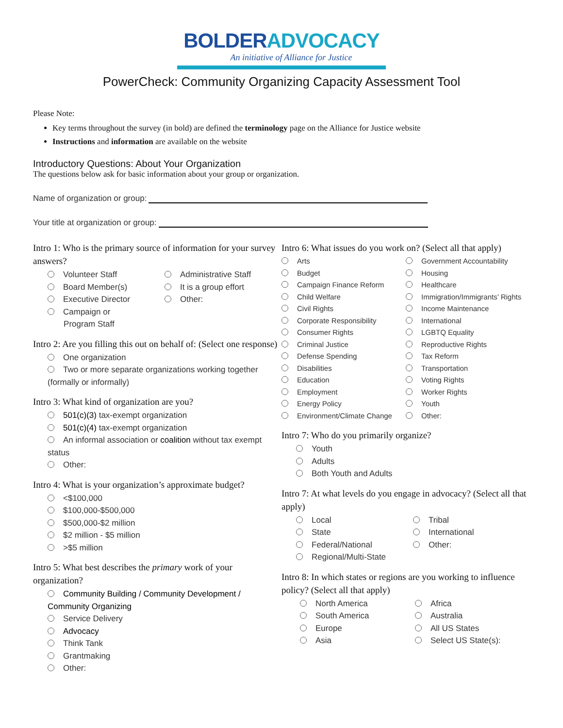BOLDERADVOCACY
An initiative of Alliance for Justice
PowerCheck: Community Organizing Capacity Assessment Tool
Please Note:
Key terms throughout the survey (in bold) are defined the terminology page on the Alliance for Justice website
Instructions and information are available on the website
Introductory Questions: About Your Organization
The questions below ask for basic information about your group or organization.
Name of organization or group:
Your title at organization or group:
Intro 1: Who is the primary source of information for your survey answers?
Volunteer Staff
Board Member(s)
Executive Director
Campaign or
Program Staff
Administrative Staff
It is a group effort
Other:
Intro 2: Are you filling this out on behalf of: (Select one response)
One organization
Two or more separate organizations working together (formally or informally)
Intro 3: What kind of organization are you?
501(c)(3) tax-exempt organization
501(c)(4) tax-exempt organization
An informal association or coalition without tax exempt status
Other:
Intro 4: What is your organization’s approximate budget?
<$100,000
$100,000-$500,000
$500,000-$2 million
$2 million - $5 million
>$5 million
Intro 5: What best describes the primary work of your organization?
Community Building / Community Development / Community Organizing
Service Delivery
Advocacy
Think Tank
Grantmaking
Other:
Intro 6: What issues do you work on? (Select all that apply)
Arts
Budget
Campaign Finance Reform
Child Welfare
Civil Rights
Corporate Responsibility
Consumer Rights
Criminal Justice
Defense Spending
Disabilities
Education
Employment
Energy Policy
Environment/Climate Change
Government Accountability
Housing
Healthcare
Immigration/Immigrants’ Rights
Income Maintenance
International
LGBTQ Equality
Reproductive Rights
Tax Reform
Transportation
Voting Rights
Worker Rights
Youth
Other:
Intro 7: Who do you primarily organize?
Youth
Adults
Both Youth and Adults
Intro 7: At what levels do you engage in advocacy? (Select all that apply)
Local
State
Federal/National
Regional/Multi-State
Tribal
International
Other:
Intro 8: In which states or regions are you working to influence policy? (Select all that apply)
North America
South America
Europe
Asia
Africa
Australia
All US States
Select US State(s):